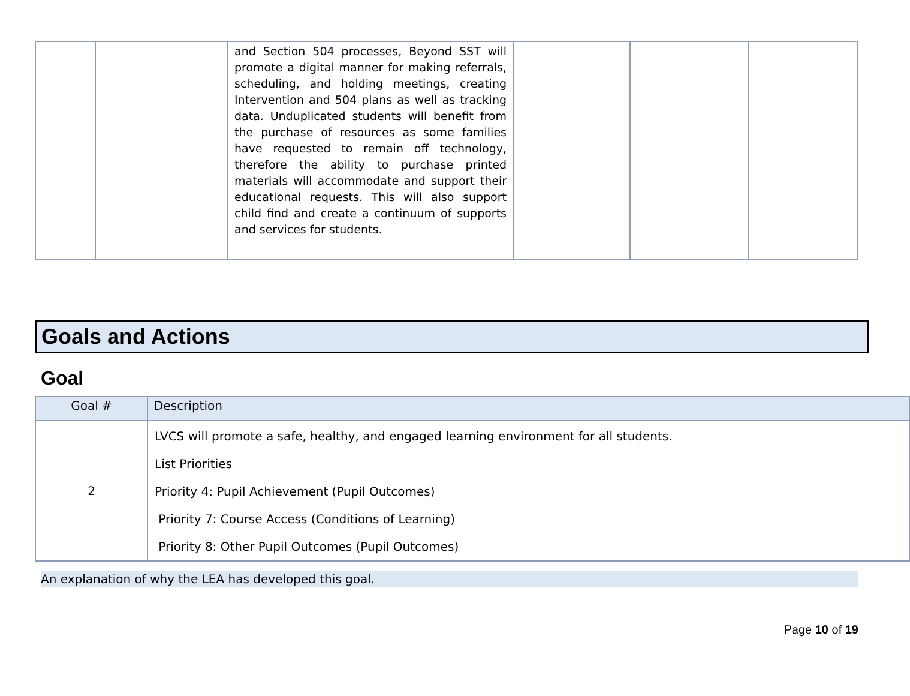| | | and Section 504 processes, Beyond SST will promote a digital manner for making referrals, scheduling, and holding meetings, creating Intervention and 504 plans as well as tracking data. Unduplicated students will benefit from the purchase of resources as some families have requested to remain off technology, therefore the ability to purchase printed materials will accommodate and support their educational requests. This will also support child find and create a continuum of supports and services for students. | | | |
Goals and Actions
Goal
| Goal # | Description |
| --- | --- |
| 2 | LVCS will promote a safe, healthy, and engaged learning environment for all students. List Priorities Priority 4: Pupil Achievement (Pupil Outcomes) Priority 7: Course Access (Conditions of Learning) Priority 8: Other Pupil Outcomes (Pupil Outcomes) |
An explanation of why the LEA has developed this goal.
Page 10 of 19